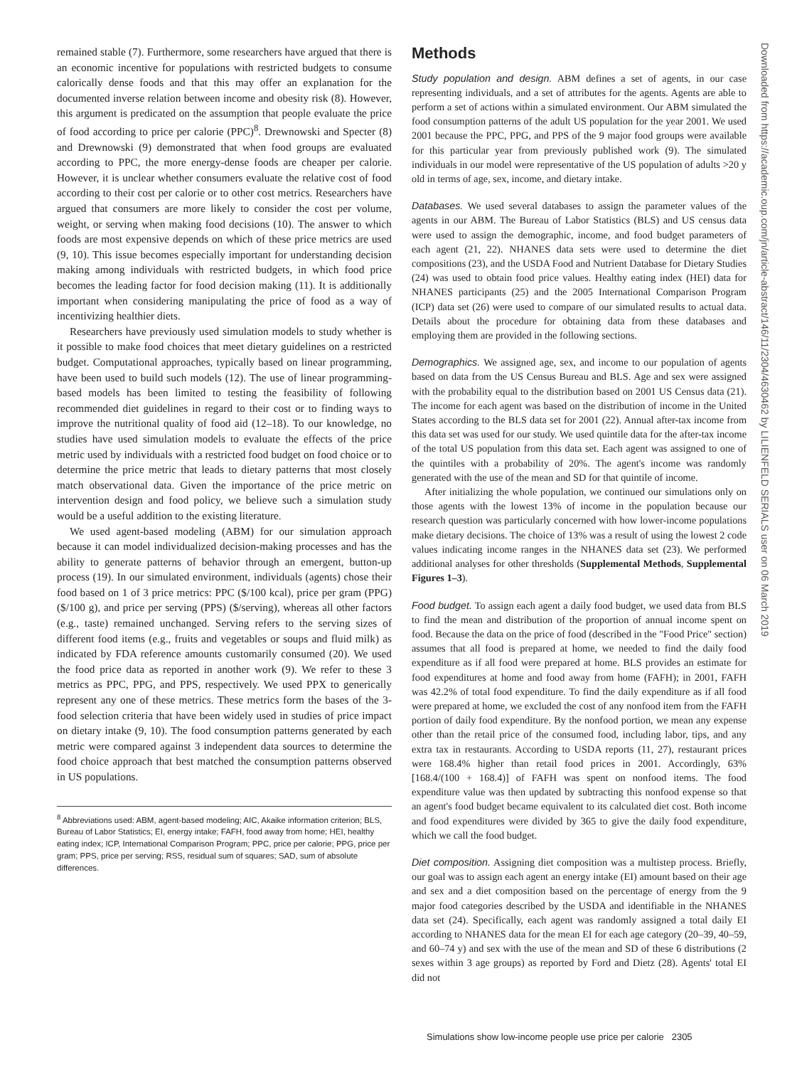remained stable (7). Furthermore, some researchers have argued that there is an economic incentive for populations with restricted budgets to consume calorically dense foods and that this may offer an explanation for the documented inverse relation between income and obesity risk (8). However, this argument is predicated on the assumption that people evaluate the price of food according to price per calorie (PPC)<sup>8</sup>. Drewnowski and Specter (8) and Drewnowski (9) demonstrated that when food groups are evaluated according to PPC, the more energy-dense foods are cheaper per calorie. However, it is unclear whether consumers evaluate the relative cost of food according to their cost per calorie or to other cost metrics. Researchers have argued that consumers are more likely to consider the cost per volume, weight, or serving when making food decisions (10). The answer to which foods are most expensive depends on which of these price metrics are used (9, 10). This issue becomes especially important for understanding decision making among individuals with restricted budgets, in which food price becomes the leading factor for food decision making (11). It is additionally important when considering manipulating the price of food as a way of incentivizing healthier diets.
Researchers have previously used simulation models to study whether is it possible to make food choices that meet dietary guidelines on a restricted budget. Computational approaches, typically based on linear programming, have been used to build such models (12). The use of linear programming-based models has been limited to testing the feasibility of following recommended diet guidelines in regard to their cost or to finding ways to improve the nutritional quality of food aid (12–18). To our knowledge, no studies have used simulation models to evaluate the effects of the price metric used by individuals with a restricted food budget on food choice or to determine the price metric that leads to dietary patterns that most closely match observational data. Given the importance of the price metric on intervention design and food policy, we believe such a simulation study would be a useful addition to the existing literature.
We used agent-based modeling (ABM) for our simulation approach because it can model individualized decision-making processes and has the ability to generate patterns of behavior through an emergent, button-up process (19). In our simulated environment, individuals (agents) chose their food based on 1 of 3 price metrics: PPC ($/100 kcal), price per gram (PPG) ($/100 g), and price per serving (PPS) ($/serving), whereas all other factors (e.g., taste) remained unchanged. Serving refers to the serving sizes of different food items (e.g., fruits and vegetables or soups and fluid milk) as indicated by FDA reference amounts customarily consumed (20). We used the food price data as reported in another work (9). We refer to these 3 metrics as PPC, PPG, and PPS, respectively. We used PPX to generically represent any one of these metrics. These metrics form the bases of the 3-food selection criteria that have been widely used in studies of price impact on dietary intake (9, 10). The food consumption patterns generated by each metric were compared against 3 independent data sources to determine the food choice approach that best matched the consumption patterns observed in US populations.
<sup>8</sup> Abbreviations used: ABM, agent-based modeling; AIC, Akaike information criterion; BLS, Bureau of Labor Statistics; EI, energy intake; FAFH, food away from home; HEI, healthy eating index; ICP, International Comparison Program; PPC, price per calorie; PPG, price per gram; PPS, price per serving; RSS, residual sum of squares; SAD, sum of absolute differences.
Methods
Study population and design. ABM defines a set of agents, in our case representing individuals, and a set of attributes for the agents. Agents are able to perform a set of actions within a simulated environment. Our ABM simulated the food consumption patterns of the adult US population for the year 2001. We used 2001 because the PPC, PPG, and PPS of the 9 major food groups were available for this particular year from previously published work (9). The simulated individuals in our model were representative of the US population of adults >20 y old in terms of age, sex, income, and dietary intake.
Databases. We used several databases to assign the parameter values of the agents in our ABM. The Bureau of Labor Statistics (BLS) and US census data were used to assign the demographic, income, and food budget parameters of each agent (21, 22). NHANES data sets were used to determine the diet compositions (23), and the USDA Food and Nutrient Database for Dietary Studies (24) was used to obtain food price values. Healthy eating index (HEI) data for NHANES participants (25) and the 2005 International Comparison Program (ICP) data set (26) were used to compare of our simulated results to actual data. Details about the procedure for obtaining data from these databases and employing them are provided in the following sections.
Demographics. We assigned age, sex, and income to our population of agents based on data from the US Census Bureau and BLS. Age and sex were assigned with the probability equal to the distribution based on 2001 US Census data (21). The income for each agent was based on the distribution of income in the United States according to the BLS data set for 2001 (22). Annual after-tax income from this data set was used for our study. We used quintile data for the after-tax income of the total US population from this data set. Each agent was assigned to one of the quintiles with a probability of 20%. The agent's income was randomly generated with the use of the mean and SD for that quintile of income.
After initializing the whole population, we continued our simulations only on those agents with the lowest 13% of income in the population because our research question was particularly concerned with how lower-income populations make dietary decisions. The choice of 13% was a result of using the lowest 2 code values indicating income ranges in the NHANES data set (23). We performed additional analyses for other thresholds (Supplemental Methods, Supplemental Figures 1–3).
Food budget. To assign each agent a daily food budget, we used data from BLS to find the mean and distribution of the proportion of annual income spent on food. Because the data on the price of food (described in the "Food Price" section) assumes that all food is prepared at home, we needed to find the daily food expenditure as if all food were prepared at home. BLS provides an estimate for food expenditures at home and food away from home (FAFH); in 2001, FAFH was 42.2% of total food expenditure. To find the daily expenditure as if all food were prepared at home, we excluded the cost of any nonfood item from the FAFH portion of daily food expenditure. By the nonfood portion, we mean any expense other than the retail price of the consumed food, including labor, tips, and any extra tax in restaurants. According to USDA reports (11, 27), restaurant prices were 168.4% higher than retail food prices in 2001. Accordingly, 63% [168.4/(100 + 168.4)] of FAFH was spent on nonfood items. The food expenditure value was then updated by subtracting this nonfood expense so that an agent's food budget became equivalent to its calculated diet cost. Both income and food expenditures were divided by 365 to give the daily food expenditure, which we call the food budget.
Diet composition. Assigning diet composition was a multistep process. Briefly, our goal was to assign each agent an energy intake (EI) amount based on their age and sex and a diet composition based on the percentage of energy from the 9 major food categories described by the USDA and identifiable in the NHANES data set (24). Specifically, each agent was randomly assigned a total daily EI according to NHANES data for the mean EI for each age category (20–39, 40–59, and 60–74 y) and sex with the use of the mean and SD of these 6 distributions (2 sexes within 3 age groups) as reported by Ford and Dietz (28). Agents' total EI did not
Downloaded from https://academic.oup.com/jn/article-abstract/146/11/2304/4630462 by LILIENFELD SERIALS user on 06 March 2019
Simulations show low-income people use price per calorie 2305